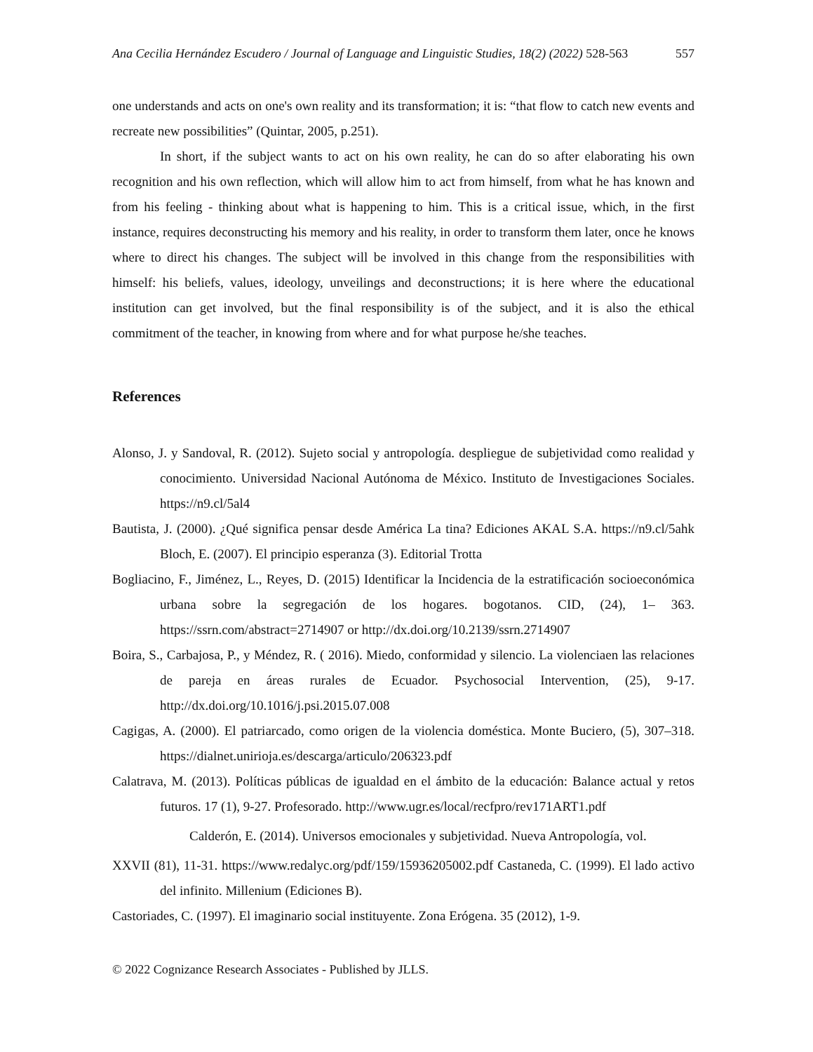Ana Cecilia Hernández Escudero / Journal of Language and Linguistic Studies, 18(2) (2022) 528-563 557
one understands and acts on one's own reality and its transformation; it is: “that flow to catch new events and recreate new possibilities” (Quintar, 2005, p.251).
In short, if the subject wants to act on his own reality, he can do so after elaborating his own recognition and his own reflection, which will allow him to act from himself, from what he has known and from his feeling - thinking about what is happening to him. This is a critical issue, which, in the first instance, requires deconstructing his memory and his reality, in order to transform them later, once he knows where to direct his changes. The subject will be involved in this change from the responsibilities with himself: his beliefs, values, ideology, unveilings and deconstructions; it is here where the educational institution can get involved, but the final responsibility is of the subject, and it is also the ethical commitment of the teacher, in knowing from where and for what purpose he/she teaches.
References
Alonso, J. y Sandoval, R. (2012). Sujeto social y antropología. despliegue de subjetividad como realidad y conocimiento. Universidad Nacional Autónoma de México. Instituto de Investigaciones Sociales. https://n9.cl/5al4
Bautista, J. (2000). ¿Qué significa pensar desde América La tina? Ediciones AKAL S.A. https://n9.cl/5ahk Bloch, E. (2007). El principio esperanza (3). Editorial Trotta
Bogliacino, F., Jiménez, L., Reyes, D. (2015) Identificar la Incidencia de la estratificación socioeconómica urbana sobre la segregación de los hogares. bogotanos. CID, (24), 1– 363. https://ssrn.com/abstract=2714907 or http://dx.doi.org/10.2139/ssrn.2714907
Boira, S., Carbajosa, P., y Méndez, R. ( 2016). Miedo, conformidad y silencio. La violenciaen las relaciones de pareja en áreas rurales de Ecuador. Psychosocial Intervention, (25), 9-17. http://dx.doi.org/10.1016/j.psi.2015.07.008
Cagigas, A. (2000). El patriarcado, como origen de la violencia doméstica. Monte Buciero, (5), 307–318. https://dialnet.unirioja.es/descarga/articulo/206323.pdf
Calatrava, M. (2013). Políticas públicas de igualdad en el ámbito de la educación: Balance actual y retos futuros. 17 (1), 9-27. Profesorado. http://www.ugr.es/local/recfpro/rev171ART1.pdf
Calderón, E. (2014). Universos emocionales y subjetividad. Nueva Antropología, vol.
XXVII (81), 11-31. https://www.redalyc.org/pdf/159/15936205002.pdf Castaneda, C. (1999). El lado activo del infinito. Millenium (Ediciones B).
Castoriades, C. (1997). El imaginario social instituyente. Zona Erógena. 35 (2012), 1-9.
© 2022 Cognizance Research Associates - Published by JLLS.